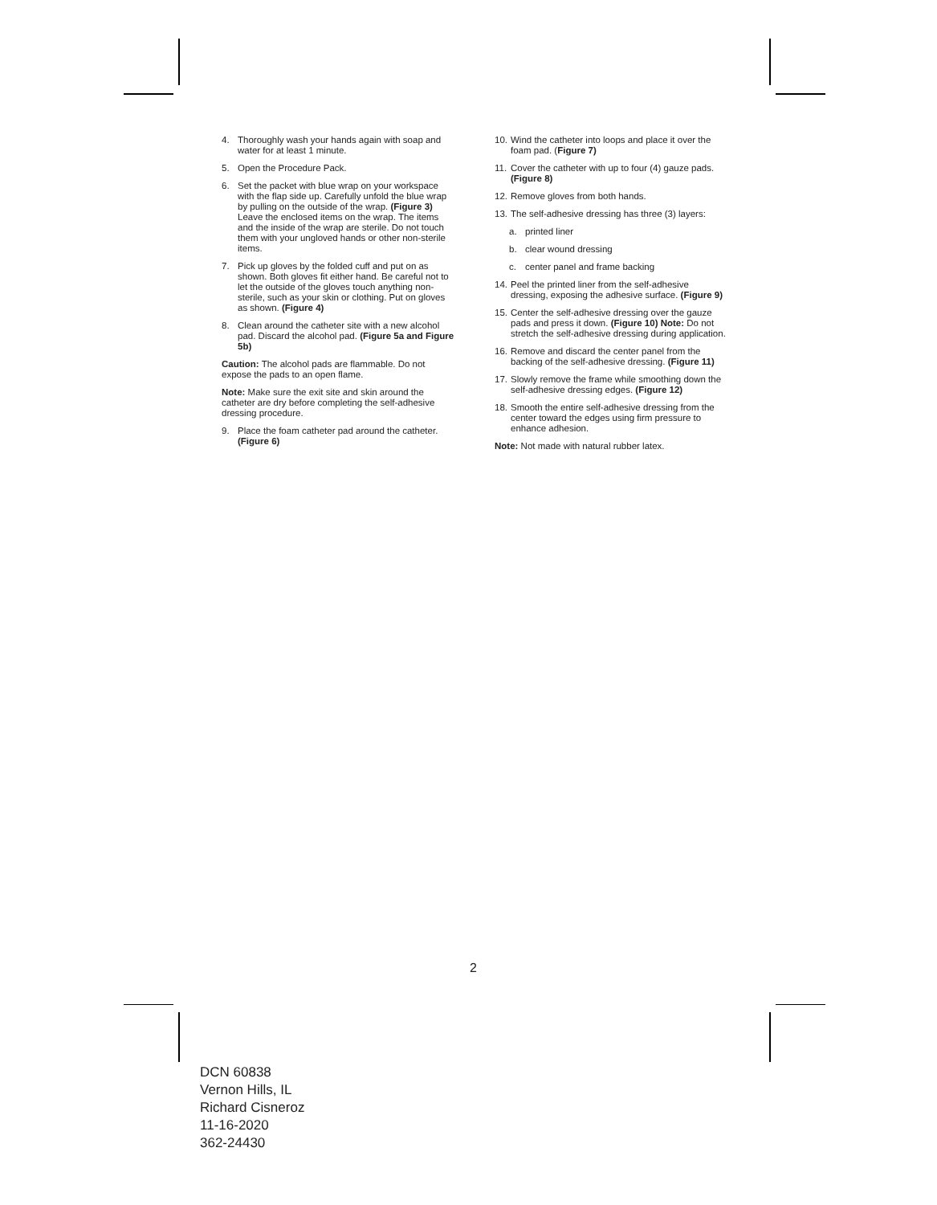4. Thoroughly wash your hands again with soap and water for at least 1 minute.
5. Open the Procedure Pack.
6. Set the packet with blue wrap on your workspace with the flap side up. Carefully unfold the blue wrap by pulling on the outside of the wrap. (Figure 3) Leave the enclosed items on the wrap. The items and the inside of the wrap are sterile. Do not touch them with your ungloved hands or other non-sterile items.
7. Pick up gloves by the folded cuff and put on as shown. Both gloves fit either hand. Be careful not to let the outside of the gloves touch anything non-sterile, such as your skin or clothing. Put on gloves as shown. (Figure 4)
8. Clean around the catheter site with a new alcohol pad. Discard the alcohol pad. (Figure 5a and Figure 5b)
Caution: The alcohol pads are flammable. Do not expose the pads to an open flame.
Note: Make sure the exit site and skin around the catheter are dry before completing the self-adhesive dressing procedure.
9. Place the foam catheter pad around the catheter. (Figure 6)
10. Wind the catheter into loops and place it over the foam pad. (Figure 7)
11. Cover the catheter with up to four (4) gauze pads. (Figure 8)
12. Remove gloves from both hands.
13. The self-adhesive dressing has three (3) layers:
a. printed liner
b. clear wound dressing
c. center panel and frame backing
14. Peel the printed liner from the self-adhesive dressing, exposing the adhesive surface. (Figure 9)
15. Center the self-adhesive dressing over the gauze pads and press it down. (Figure 10) Note: Do not stretch the self-adhesive dressing during application.
16. Remove and discard the center panel from the backing of the self-adhesive dressing. (Figure 11)
17. Slowly remove the frame while smoothing down the self-adhesive dressing edges. (Figure 12)
18. Smooth the entire self-adhesive dressing from the center toward the edges using firm pressure to enhance adhesion.
Note: Not made with natural rubber latex.
2
DCN 60838
Vernon Hills, IL
Richard Cisneroz
11-16-2020
362-24430